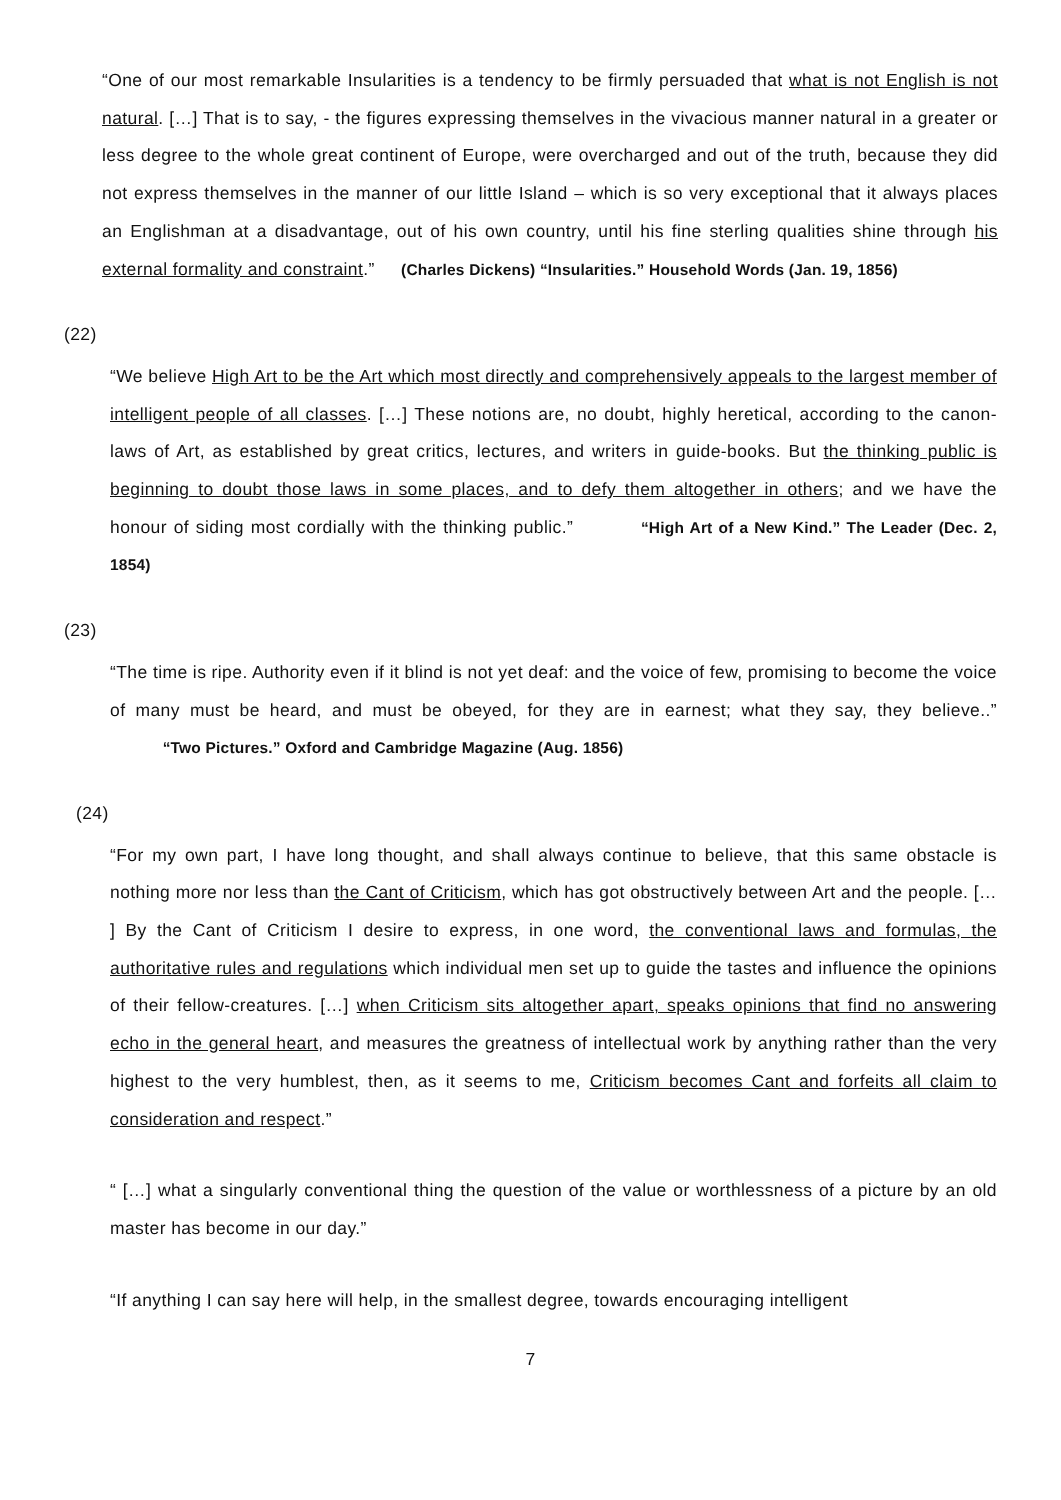“One of our most remarkable Insularities is a tendency to be firmly persuaded that what is not English is not natural. […] That is to say, - the figures expressing themselves in the vivacious manner natural in a greater or less degree to the whole great continent of Europe, were overcharged and out of the truth, because they did not express themselves in the manner of our little Island – which is so very exceptional that it always places an Englishman at a disadvantage, out of his own country, until his fine sterling qualities shine through his external formality and constraint.” (Charles Dickens) “Insularities.” Household Words (Jan. 19, 1856)
(22)
“We believe High Art to be the Art which most directly and comprehensively appeals to the largest member of intelligent people of all classes. […] These notions are, no doubt, highly heretical, according to the canon-laws of Art, as established by great critics, lectures, and writers in guide-books. But the thinking public is beginning to doubt those laws in some places, and to defy them altogether in others; and we have the honour of siding most cordially with the thinking public.” “High Art of a New Kind.” The Leader (Dec. 2, 1854)
(23)
“The time is ripe. Authority even if it blind is not yet deaf: and the voice of few, promising to become the voice of many must be heard, and must be obeyed, for they are in earnest; what they say, they believe..” “Two Pictures.” Oxford and Cambridge Magazine (Aug. 1856)
(24)
“For my own part, I have long thought, and shall always continue to believe, that this same obstacle is nothing more nor less than the Cant of Criticism, which has got obstructively between Art and the people. [… ] By the Cant of Criticism I desire to express, in one word, the conventional laws and formulas, the authoritative rules and regulations which individual men set up to guide the tastes and influence the opinions of their fellow-creatures. […] when Criticism sits altogether apart, speaks opinions that find no answering echo in the general heart, and measures the greatness of intellectual work by anything rather than the very highest to the very humblest, then, as it seems to me, Criticism becomes Cant and forfeits all claim to consideration and respect.”
“ […] what a singularly conventional thing the question of the value or worthlessness of a picture by an old master has become in our day.”
“If anything I can say here will help, in the smallest degree, towards encouraging intelligent
7